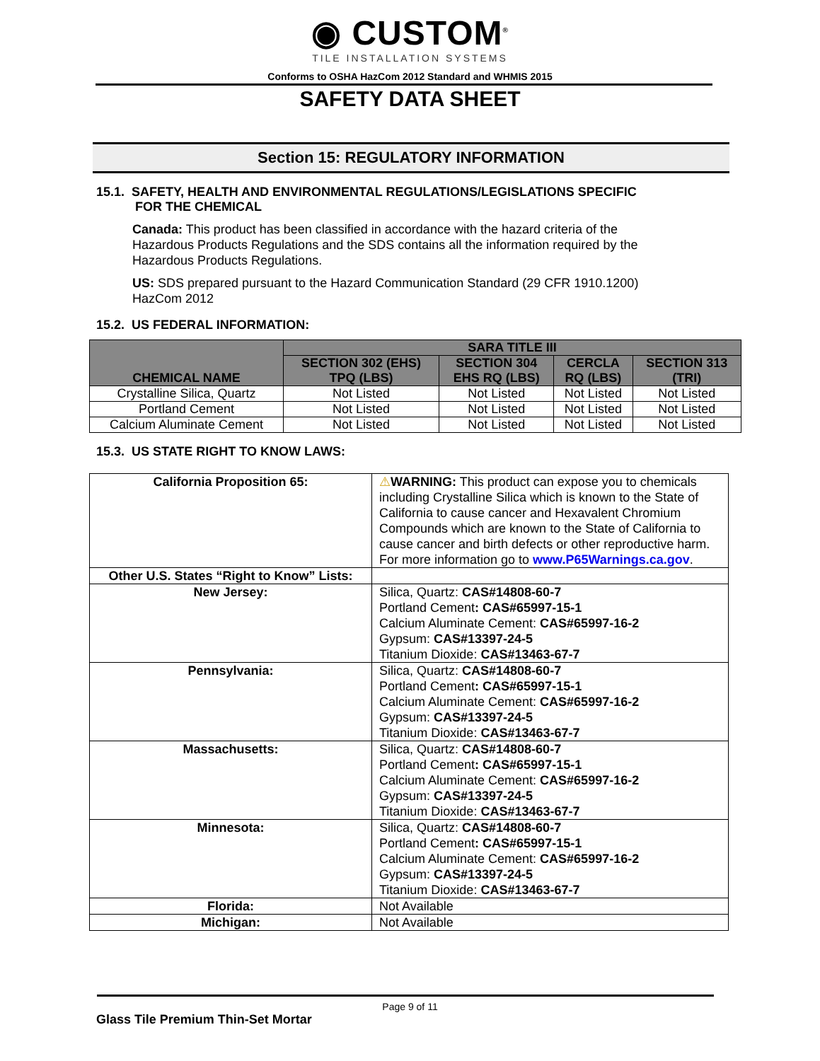◉ CUSTOM<sup>®</sup>
TILE INSTALLATION SYSTEMS
Conforms to OSHA HazCom 2012 Standard and WHMIS 2015
SAFETY DATA SHEET
Section 15: REGULATORY INFORMATION
15.1. SAFETY, HEALTH AND ENVIRONMENTAL REGULATIONS/LEGISLATIONS SPECIFIC
FOR THE CHEMICAL
Canada: This product has been classified in accordance with the hazard criteria of the Hazardous Products Regulations and the SDS contains all the information required by the Hazardous Products Regulations.
US: SDS prepared pursuant to the Hazard Communication Standard (29 CFR 1910.1200) HazCom 2012
15.2. US FEDERAL INFORMATION:
| CHEMICAL NAME | SARA TITLE III | | | |
| --- | --- | --- | --- | --- |
| | SECTION 302 (EHS) TPQ (LBS) | SECTION 304 EHS RQ (LBS) | CERCLA RQ (LBS) | SECTION 313 (TRI) |
| Crystalline Silica, Quartz | Not Listed | Not Listed | Not Listed | Not Listed |
| Portland Cement | Not Listed | Not Listed | Not Listed | Not Listed |
| Calcium Aluminate Cement | Not Listed | Not Listed | Not Listed | Not Listed |
15.3. US STATE RIGHT TO KNOW LAWS:
| California Proposition 65: | ⚠ WARNING: This product can expose you to chemicals including Crystalline Silica which is known to the State of California to cause cancer and Hexavalent Chromium Compounds which are known to the State of California to cause cancer and birth defects or other reproductive harm. For more information go to www.P65Warnings.ca.gov . |
| Other U.S. States “Right to Know” Lists: | |
| New Jersey: | Silica, Quartz: CAS#14808-60-7 Portland Cement : CAS#65997-15-1 Calcium Aluminate Cement: CAS#65997-16-2 Gypsum: CAS#13397-24-5 Titanium Dioxide: CAS#13463-67-7 |
| Pennsylvania: | Silica, Quartz: CAS#14808-60-7 Portland Cement : CAS#65997-15-1 Calcium Aluminate Cement: CAS#65997-16-2 Gypsum: CAS#13397-24-5 Titanium Dioxide: CAS#13463-67-7 |
| Massachusetts: | Silica, Quartz: CAS#14808-60-7 Portland Cement : CAS#65997-15-1 Calcium Aluminate Cement: CAS#65997-16-2 Gypsum: CAS#13397-24-5 Titanium Dioxide: CAS#13463-67-7 |
| Minnesota: | Silica, Quartz: CAS#14808-60-7 Portland Cement : CAS#65997-15-1 Calcium Aluminate Cement: CAS#65997-16-2 Gypsum: CAS#13397-24-5 Titanium Dioxide: CAS#13463-67-7 |
| Florida: | Not Available |
| Michigan: | Not Available |
Page 9 of 11
Glass Tile Premium Thin-Set Mortar